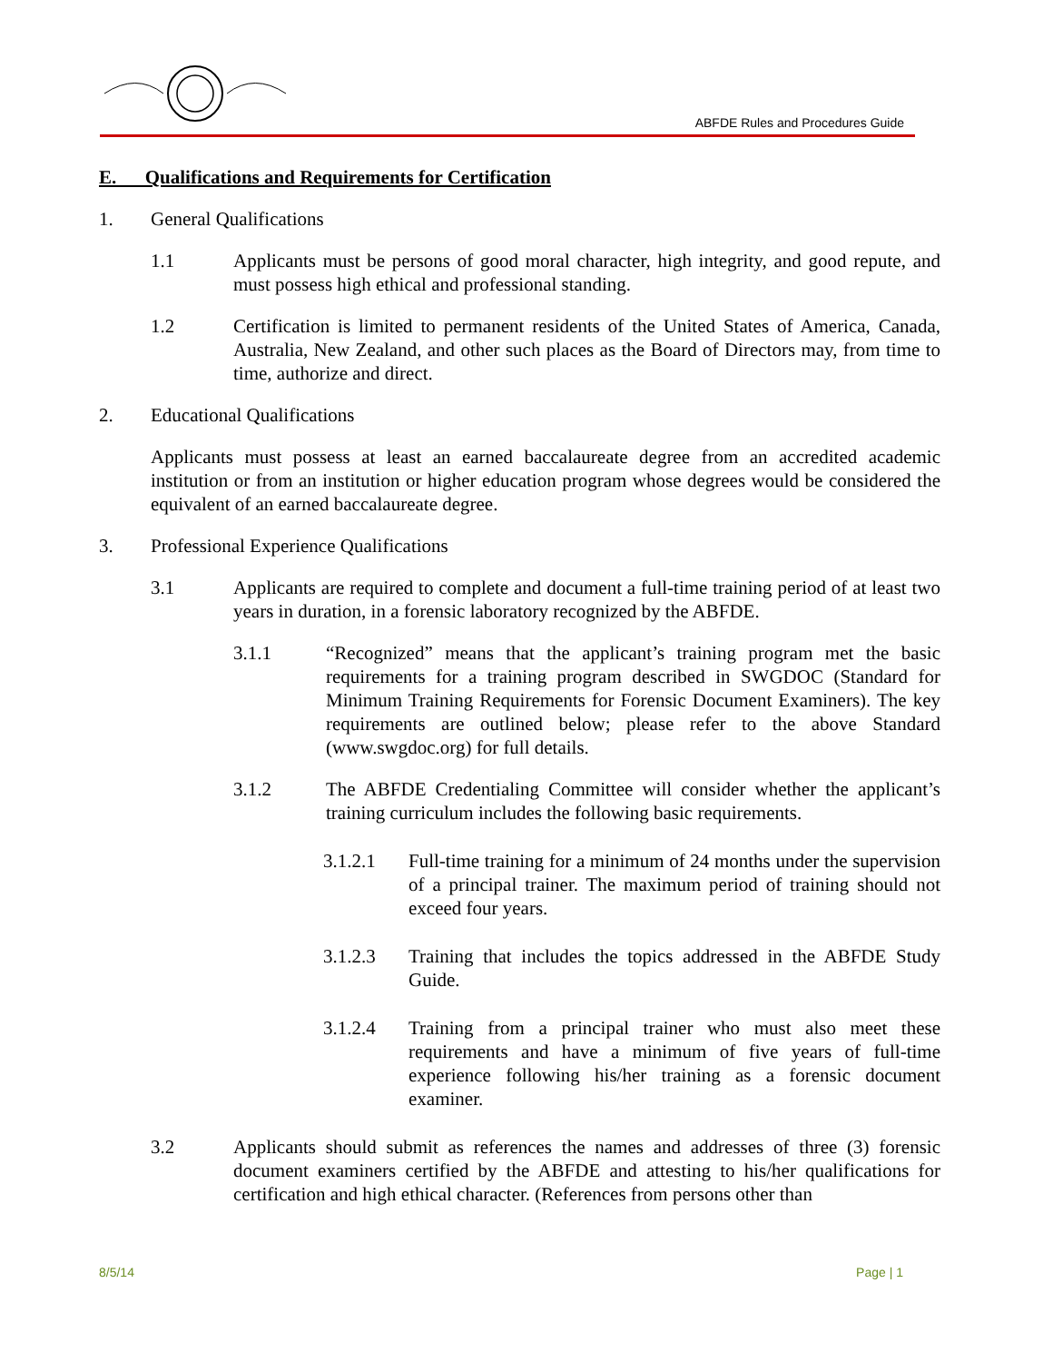ABFDE Rules and Procedures Guide
E. Qualifications and Requirements for Certification
1. General Qualifications
1.1 Applicants must be persons of good moral character, high integrity, and good repute, and must possess high ethical and professional standing.
1.2 Certification is limited to permanent residents of the United States of America, Canada, Australia, New Zealand, and other such places as the Board of Directors may, from time to time, authorize and direct.
2. Educational Qualifications
Applicants must possess at least an earned baccalaureate degree from an accredited academic institution or from an institution or higher education program whose degrees would be considered the equivalent of an earned baccalaureate degree.
3. Professional Experience Qualifications
3.1 Applicants are required to complete and document a full-time training period of at least two years in duration, in a forensic laboratory recognized by the ABFDE.
3.1.1 “Recognized” means that the applicant’s training program met the basic requirements for a training program described in SWGDOC (Standard for Minimum Training Requirements for Forensic Document Examiners). The key requirements are outlined below; please refer to the above Standard (www.swgdoc.org) for full details.
3.1.2 The ABFDE Credentialing Committee will consider whether the applicant’s training curriculum includes the following basic requirements.
3.1.2.1 Full-time training for a minimum of 24 months under the supervision of a principal trainer. The maximum period of training should not exceed four years.
3.1.2.3 Training that includes the topics addressed in the ABFDE Study Guide.
3.1.2.4 Training from a principal trainer who must also meet these requirements and have a minimum of five years of full-time experience following his/her training as a forensic document examiner.
3.2 Applicants should submit as references the names and addresses of three (3) forensic document examiners certified by the ABFDE and attesting to his/her qualifications for certification and high ethical character. (References from persons other than
8/5/14 Page | 1